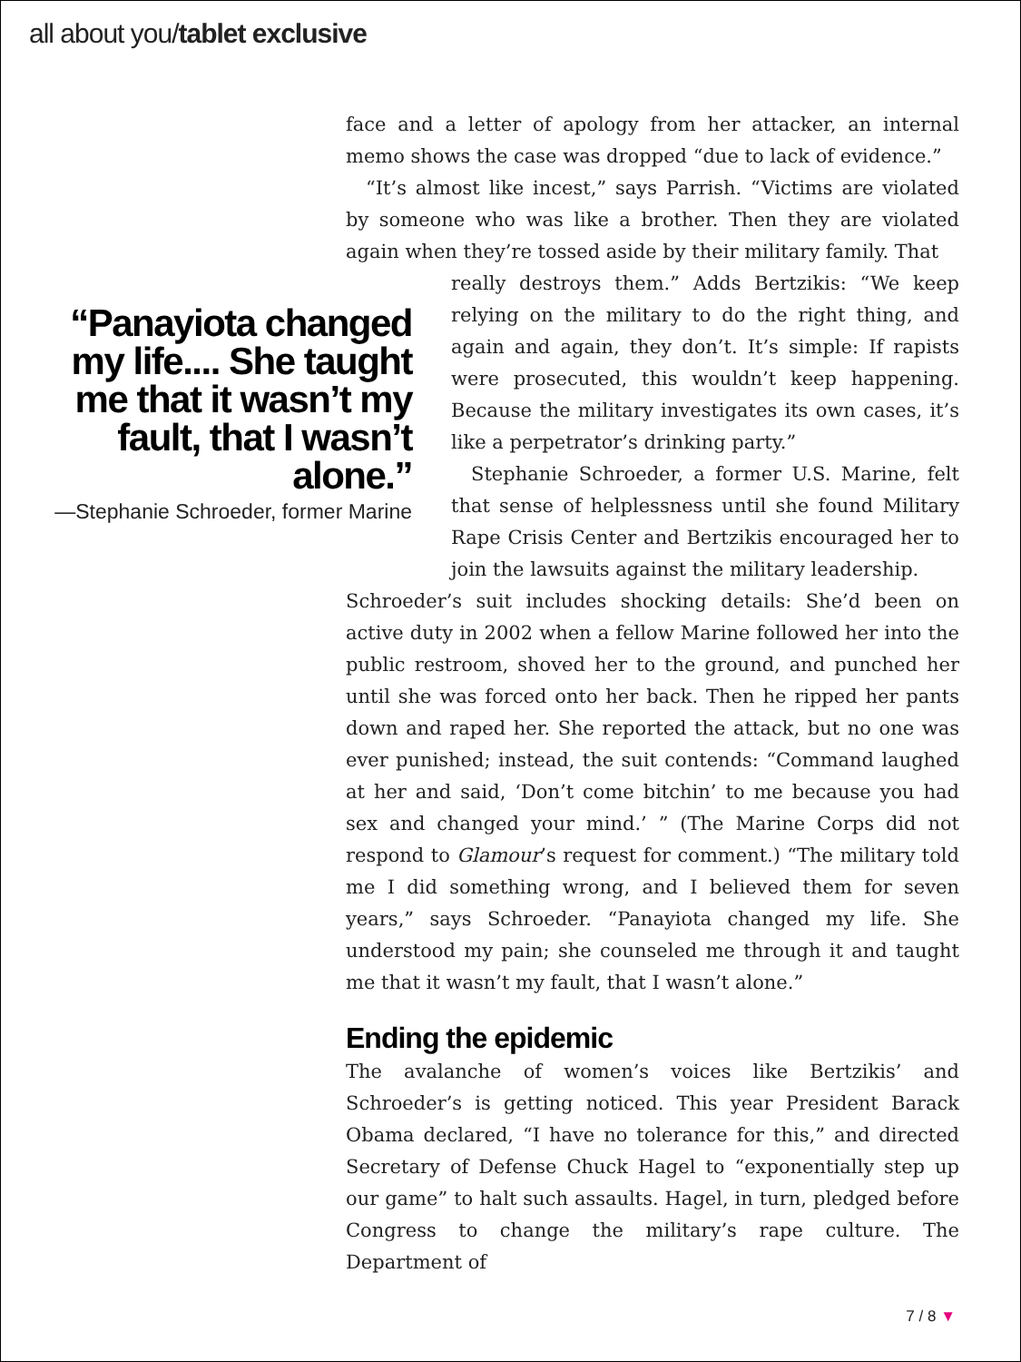all about you/tablet exclusive
“Panayiota changed my life.... She taught me that it wasn’t my fault, that I wasn’t alone.”
—Stephanie Schroeder, former Marine
face and a letter of apology from her attacker, an internal memo shows the case was dropped “due to lack of evidence.”
“It’s almost like incest,” says Parrish. “Victims are violated by someone who was like a brother. Then they are violated again when they’re tossed aside by their military family. That
really destroys them.” Adds Bertzikis: “We keep relying on the military to do the right thing, and again and again, they don’t. It’s simple: If rapists were prosecuted, this wouldn’t keep happening. Because the military investigates its own cases, it’s like a perpetrator’s drinking party.”
Stephanie Schroeder, a former U.S. Marine, felt that sense of helplessness until she found Military Rape Crisis Center and Bertzikis encouraged her to join the lawsuits against the military leadership.
Schroeder’s suit includes shocking details: She’d been on active duty in 2002 when a fellow Marine followed her into the public restroom, shoved her to the ground, and punched her until she was forced onto her back. Then he ripped her pants down and raped her. She reported the attack, but no one was ever punished; instead, the suit contends: “Command laughed at her and said, ‘Don’t come bitchin’ to me because you had sex and changed your mind.’ ” (The Marine Corps did not respond to Glamour’s request for comment.) “The military told me I did something wrong, and I believed them for seven years,” says Schroeder. “Panayiota changed my life. She understood my pain; she counseled me through it and taught me that it wasn’t my fault, that I wasn’t alone.”
Ending the epidemic
The avalanche of women’s voices like Bertzikis’ and Schroeder’s is getting noticed. This year President Barack Obama declared, “I have no tolerance for this,” and directed Secretary of Defense Chuck Hagel to “exponentially step up our game” to halt such assaults. Hagel, in turn, pledged before Congress to change the military’s rape culture. The Department of
7 / 8 ▼